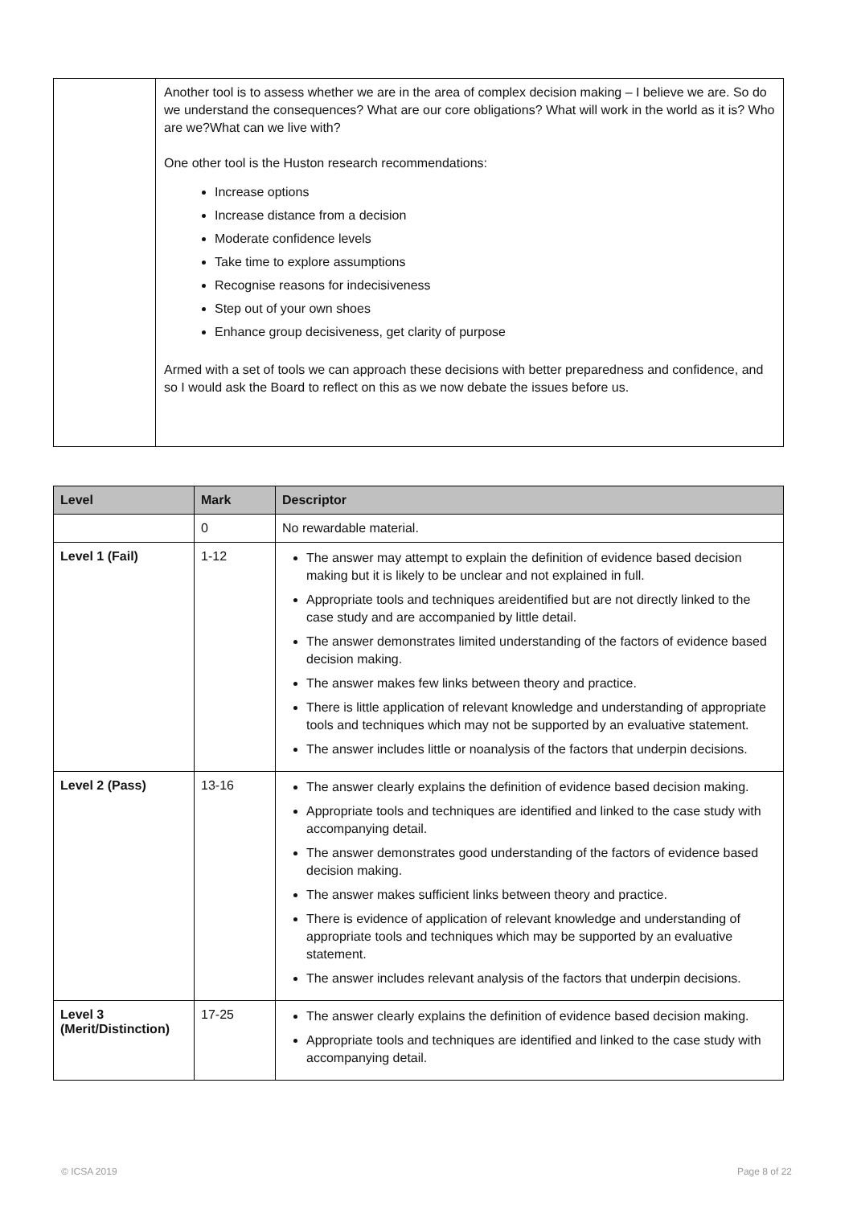| | Another tool is to assess whether we are in the area of complex decision making – I believe we are. So do we understand the consequences? What are our core obligations? What will work in the world as it is? Who are we?What can we live with? One other tool is the Huston research recommendations: Increase options Increase distance from a decision Moderate confidence levels Take time to explore assumptions Recognise reasons for indecisiveness Step out of your own shoes Enhance group decisiveness, get clarity of purpose Armed with a set of tools we can approach these decisions with better preparedness and confidence, and so I would ask the Board to reflect on this as we now debate the issues before us. |
| Level | Mark | Descriptor |
| --- | --- | --- |
| | 0 | No rewardable material. |
| Level 1 (Fail) | 1-12 | The answer may attempt to explain the definition of evidence based decision making but it is likely to be unclear and not explained in full. Appropriate tools and techniques areidentified but are not directly linked to the case study and are accompanied by little detail. The answer demonstrates limited understanding of the factors of evidence based decision making. The answer makes few links between theory and practice. There is little application of relevant knowledge and understanding of appropriate tools and techniques which may not be supported by an evaluative statement. The answer includes little or noanalysis of the factors that underpin decisions. |
| Level 2 (Pass) | 13-16 | The answer clearly explains the definition of evidence based decision making. Appropriate tools and techniques are identified and linked to the case study with accompanying detail. The answer demonstrates good understanding of the factors of evidence based decision making. The answer makes sufficient links between theory and practice. There is evidence of application of relevant knowledge and understanding of appropriate tools and techniques which may be supported by an evaluative statement. The answer includes relevant analysis of the factors that underpin decisions. |
| Level 3 (Merit/Distinction) | 17-25 | The answer clearly explains the definition of evidence based decision making. Appropriate tools and techniques are identified and linked to the case study with accompanying detail. |
© ICSA 2019 Page 8 of 22